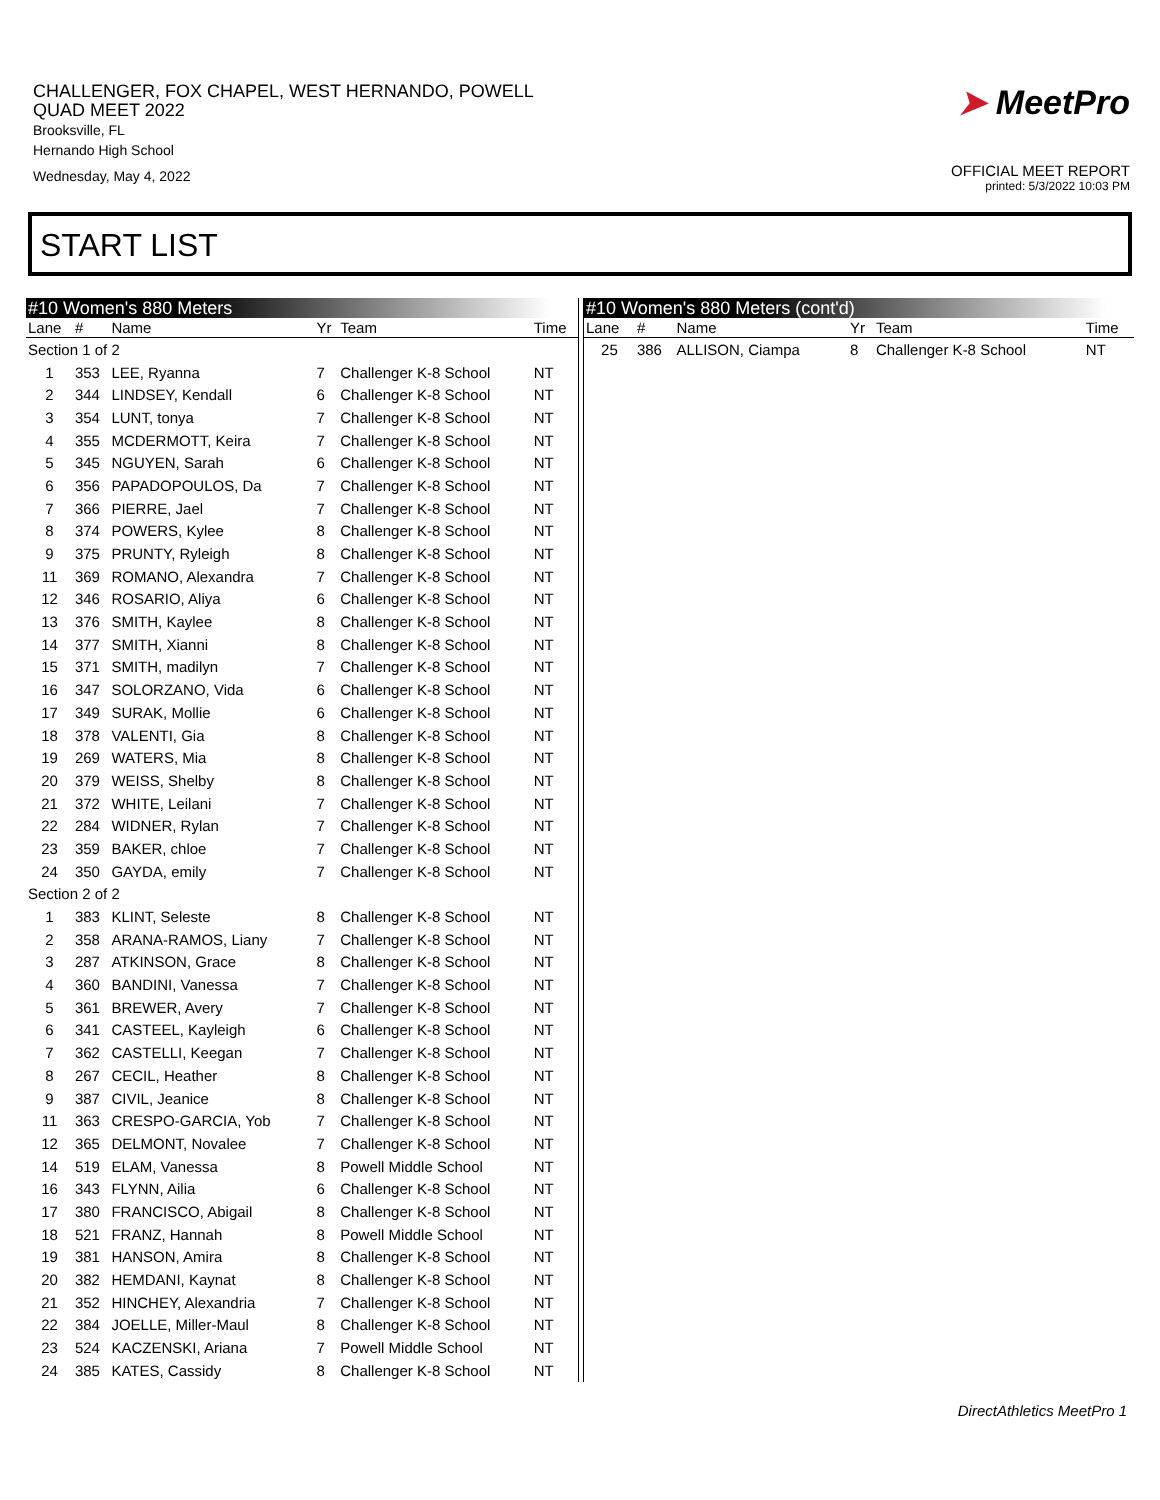CHALLENGER, FOX CHAPEL, WEST HERNANDO, POWELL
QUAD MEET 2022
Brooksville, FL
Hernando High School
Wednesday, May 4, 2022
➤ MeetPro
OFFICIAL MEET REPORT
printed: 5/3/2022 10:03 PM
START LIST
#10 Women's 880 Meters
| Lane | # | Name | Yr | Team | Time |
| --- | --- | --- | --- | --- | --- |
| Section 1 of 2 | | | | | |
| 1 | 353 | LEE, Ryanna | 7 | Challenger K-8 School | NT |
| 2 | 344 | LINDSEY, Kendall | 6 | Challenger K-8 School | NT |
| 3 | 354 | LUNT, tonya | 7 | Challenger K-8 School | NT |
| 4 | 355 | MCDERMOTT, Keira | 7 | Challenger K-8 School | NT |
| 5 | 345 | NGUYEN, Sarah | 6 | Challenger K-8 School | NT |
| 6 | 356 | PAPADOPOULOS, Da | 7 | Challenger K-8 School | NT |
| 7 | 366 | PIERRE, Jael | 7 | Challenger K-8 School | NT |
| 8 | 374 | POWERS, Kylee | 8 | Challenger K-8 School | NT |
| 9 | 375 | PRUNTY, Ryleigh | 8 | Challenger K-8 School | NT |
| 11 | 369 | ROMANO, Alexandra | 7 | Challenger K-8 School | NT |
| 12 | 346 | ROSARIO, Aliya | 6 | Challenger K-8 School | NT |
| 13 | 376 | SMITH, Kaylee | 8 | Challenger K-8 School | NT |
| 14 | 377 | SMITH, Xianni | 8 | Challenger K-8 School | NT |
| 15 | 371 | SMITH, madilyn | 7 | Challenger K-8 School | NT |
| 16 | 347 | SOLORZANO, Vida | 6 | Challenger K-8 School | NT |
| 17 | 349 | SURAK, Mollie | 6 | Challenger K-8 School | NT |
| 18 | 378 | VALENTI, Gia | 8 | Challenger K-8 School | NT |
| 19 | 269 | WATERS, Mia | 8 | Challenger K-8 School | NT |
| 20 | 379 | WEISS, Shelby | 8 | Challenger K-8 School | NT |
| 21 | 372 | WHITE, Leilani | 7 | Challenger K-8 School | NT |
| 22 | 284 | WIDNER, Rylan | 7 | Challenger K-8 School | NT |
| 23 | 359 | BAKER, chloe | 7 | Challenger K-8 School | NT |
| 24 | 350 | GAYDA, emily | 7 | Challenger K-8 School | NT |
| Section 2 of 2 | | | | | |
| 1 | 383 | KLINT, Seleste | 8 | Challenger K-8 School | NT |
| 2 | 358 | ARANA-RAMOS, Liany | 7 | Challenger K-8 School | NT |
| 3 | 287 | ATKINSON, Grace | 8 | Challenger K-8 School | NT |
| 4 | 360 | BANDINI, Vanessa | 7 | Challenger K-8 School | NT |
| 5 | 361 | BREWER, Avery | 7 | Challenger K-8 School | NT |
| 6 | 341 | CASTEEL, Kayleigh | 6 | Challenger K-8 School | NT |
| 7 | 362 | CASTELLI, Keegan | 7 | Challenger K-8 School | NT |
| 8 | 267 | CECIL, Heather | 8 | Challenger K-8 School | NT |
| 9 | 387 | CIVIL, Jeanice | 8 | Challenger K-8 School | NT |
| 11 | 363 | CRESPO-GARCIA, Yob | 7 | Challenger K-8 School | NT |
| 12 | 365 | DELMONT, Novalee | 7 | Challenger K-8 School | NT |
| 14 | 519 | ELAM, Vanessa | 8 | Powell Middle School | NT |
| 16 | 343 | FLYNN, Ailia | 6 | Challenger K-8 School | NT |
| 17 | 380 | FRANCISCO, Abigail | 8 | Challenger K-8 School | NT |
| 18 | 521 | FRANZ, Hannah | 8 | Powell Middle School | NT |
| 19 | 381 | HANSON, Amira | 8 | Challenger K-8 School | NT |
| 20 | 382 | HEMDANI, Kaynat | 8 | Challenger K-8 School | NT |
| 21 | 352 | HINCHEY, Alexandria | 7 | Challenger K-8 School | NT |
| 22 | 384 | JOELLE, Miller-Maul | 8 | Challenger K-8 School | NT |
| 23 | 524 | KACZENSKI, Ariana | 7 | Powell Middle School | NT |
| 24 | 385 | KATES, Cassidy | 8 | Challenger K-8 School | NT |
#10 Women's 880 Meters (cont'd)
| Lane | # | Name | Yr | Team | Time |
| --- | --- | --- | --- | --- | --- |
| 25 | 386 | ALLISON, Ciampa | 8 | Challenger K-8 School | NT |
DirectAthletics MeetPro 1